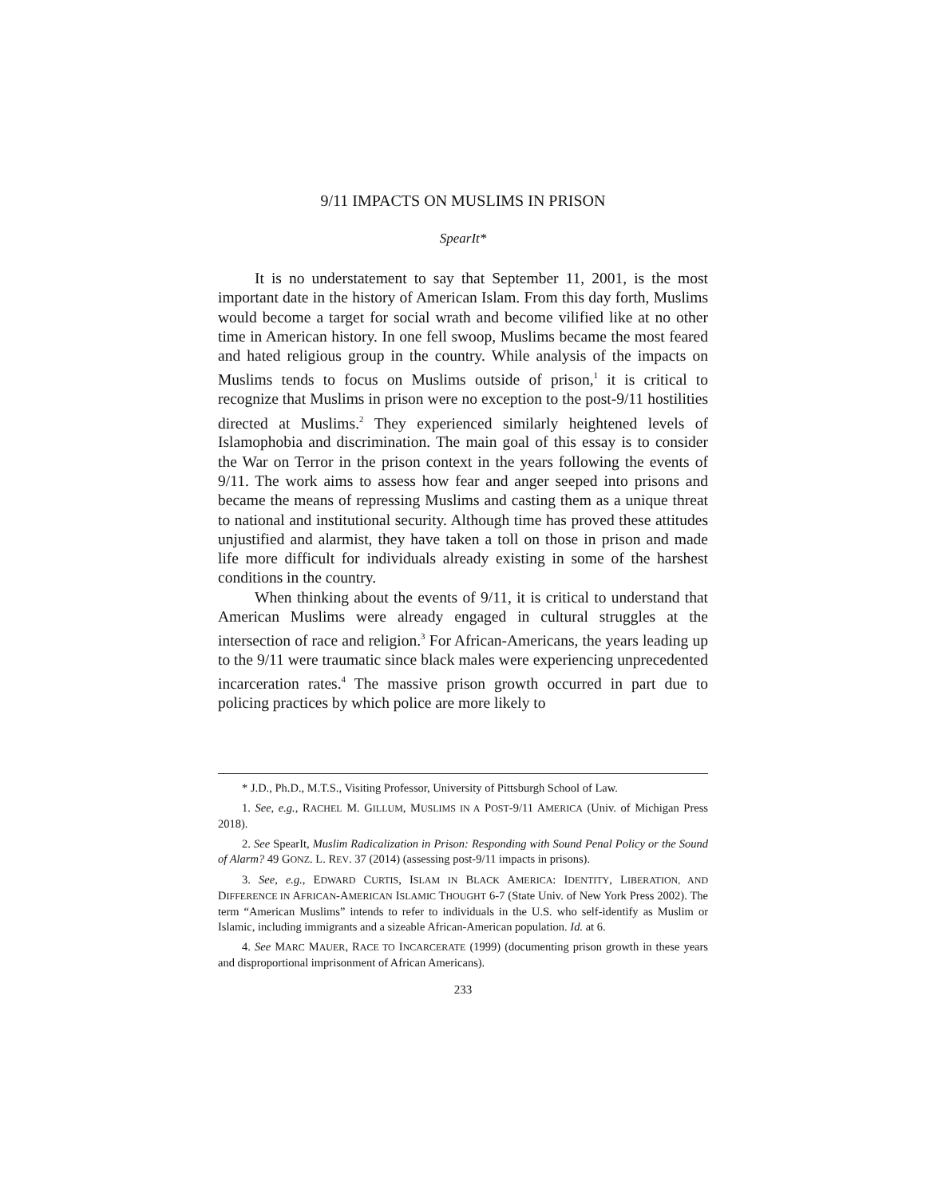9/11 IMPACTS ON MUSLIMS IN PRISON
SpearIt*
It is no understatement to say that September 11, 2001, is the most important date in the history of American Islam. From this day forth, Muslims would become a target for social wrath and become vilified like at no other time in American history. In one fell swoop, Muslims became the most feared and hated religious group in the country. While analysis of the impacts on Muslims tends to focus on Muslims outside of prison,<sup>1</sup> it is critical to recognize that Muslims in prison were no exception to the post-9/11 hostilities directed at Muslims.<sup>2</sup> They experienced similarly heightened levels of Islamophobia and discrimination. The main goal of this essay is to consider the War on Terror in the prison context in the years following the events of 9/11. The work aims to assess how fear and anger seeped into prisons and became the means of repressing Muslims and casting them as a unique threat to national and institutional security. Although time has proved these attitudes unjustified and alarmist, they have taken a toll on those in prison and made life more difficult for individuals already existing in some of the harshest conditions in the country.
When thinking about the events of 9/11, it is critical to understand that American Muslims were already engaged in cultural struggles at the intersection of race and religion.<sup>3</sup> For African-Americans, the years leading up to the 9/11 were traumatic since black males were experiencing unprecedented incarceration rates.<sup>4</sup> The massive prison growth occurred in part due to policing practices by which police are more likely to
* J.D., Ph.D., M.T.S., Visiting Professor, University of Pittsburgh School of Law.
1. See, e.g., RACHEL M. GILLUM, MUSLIMS IN A POST-9/11 AMERICA (Univ. of Michigan Press 2018).
2. See SpearIt, Muslim Radicalization in Prison: Responding with Sound Penal Policy or the Sound of Alarm? 49 GONZ. L. REV. 37 (2014) (assessing post-9/11 impacts in prisons).
3. See, e.g., EDWARD CURTIS, ISLAM IN BLACK AMERICA: IDENTITY, LIBERATION, AND DIFFERENCE IN AFRICAN-AMERICAN ISLAMIC THOUGHT 6-7 (State Univ. of New York Press 2002). The term “American Muslims” intends to refer to individuals in the U.S. who self-identify as Muslim or Islamic, including immigrants and a sizeable African-American population. Id. at 6.
4. See MARC MAUER, RACE TO INCARCERATE (1999) (documenting prison growth in these years and disproportional imprisonment of African Americans).
233